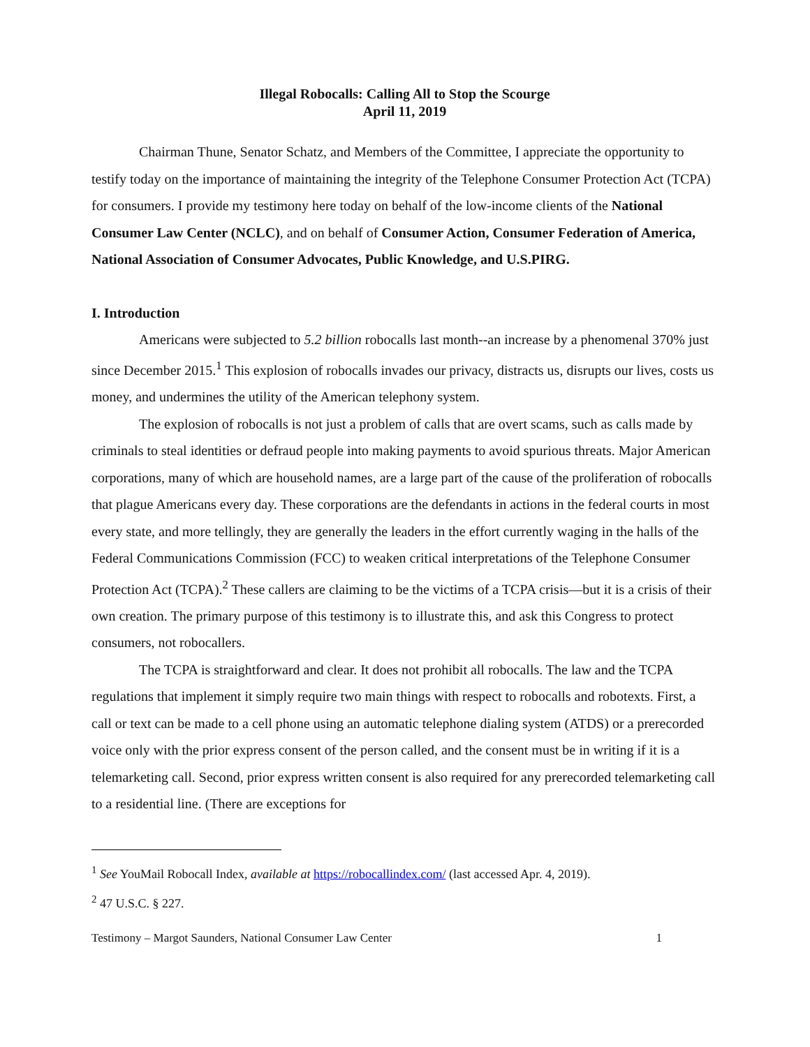Illegal Robocalls: Calling All to Stop the Scourge
April 11, 2019
Chairman Thune, Senator Schatz, and Members of the Committee, I appreciate the opportunity to testify today on the importance of maintaining the integrity of the Telephone Consumer Protection Act (TCPA) for consumers. I provide my testimony here today on behalf of the low-income clients of the National Consumer Law Center (NCLC), and on behalf of Consumer Action, Consumer Federation of America, National Association of Consumer Advocates, Public Knowledge, and U.S.PIRG.
I. Introduction
Americans were subjected to 5.2 billion robocalls last month--an increase by a phenomenal 370% just since December 2015.<sup>1</sup> This explosion of robocalls invades our privacy, distracts us, disrupts our lives, costs us money, and undermines the utility of the American telephony system.
The explosion of robocalls is not just a problem of calls that are overt scams, such as calls made by criminals to steal identities or defraud people into making payments to avoid spurious threats. Major American corporations, many of which are household names, are a large part of the cause of the proliferation of robocalls that plague Americans every day. These corporations are the defendants in actions in the federal courts in most every state, and more tellingly, they are generally the leaders in the effort currently waging in the halls of the Federal Communications Commission (FCC) to weaken critical interpretations of the Telephone Consumer Protection Act (TCPA).<sup>2</sup> These callers are claiming to be the victims of a TCPA crisis—but it is a crisis of their own creation. The primary purpose of this testimony is to illustrate this, and ask this Congress to protect consumers, not robocallers.
The TCPA is straightforward and clear. It does not prohibit all robocalls. The law and the TCPA regulations that implement it simply require two main things with respect to robocalls and robotexts. First, a call or text can be made to a cell phone using an automatic telephone dialing system (ATDS) or a prerecorded voice only with the prior express consent of the person called, and the consent must be in writing if it is a telemarketing call. Second, prior express written consent is also required for any prerecorded telemarketing call to a residential line. (There are exceptions for
<sup>1</sup> See YouMail Robocall Index, available at https://robocallindex.com/ (last accessed Apr. 4, 2019).
<sup>2</sup> 47 U.S.C. § 227.
Testimony – Margot Saunders, National Consumer Law Center 1